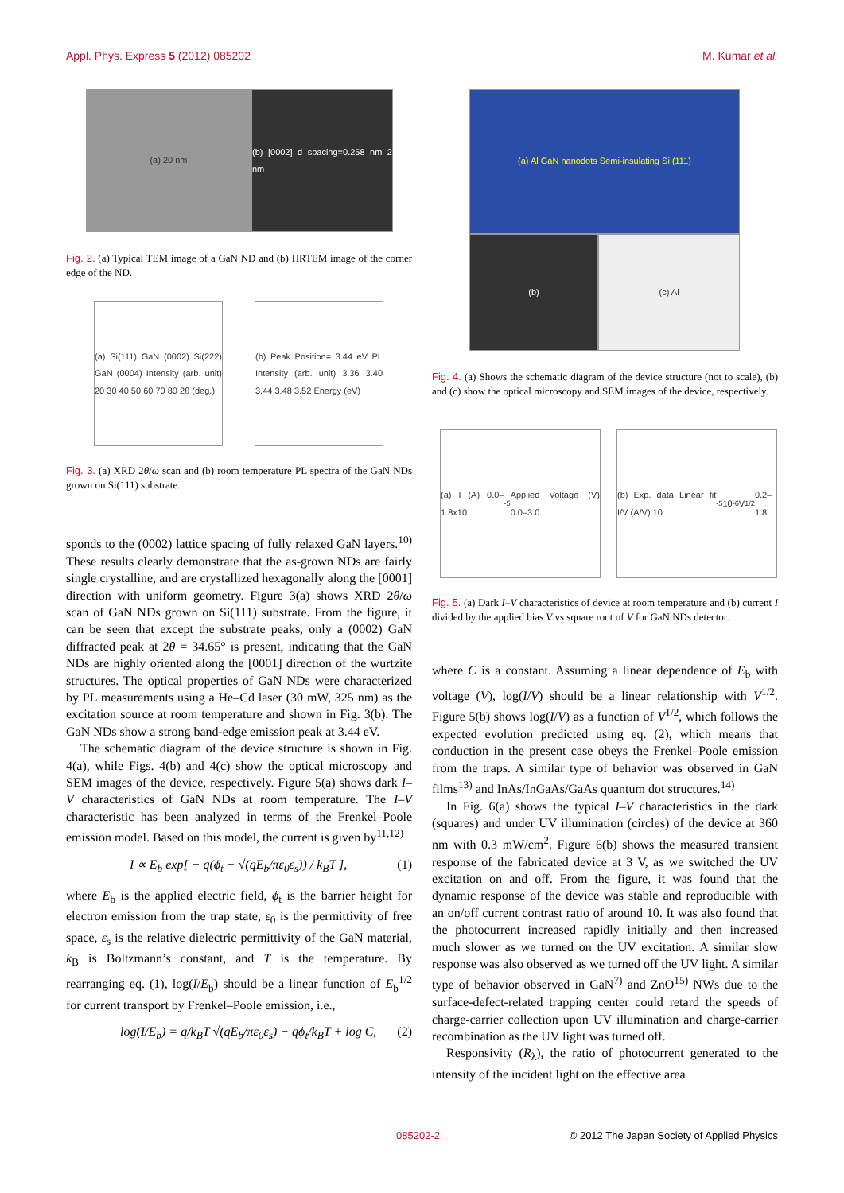Appl. Phys. Express 5 (2012) 085202 M. Kumar et al.
(a) 20 nm (b) [0002] d spacing=0.258 nm 2 nm
Fig. 2. (a) Typical TEM image of a GaN ND and (b) HRTEM image of the corner edge of the ND.
(a) Si(111) GaN (0002) Si(222) GaN (0004) Intensity (arb. unit) 20 30 40 50 60 70 80 2θ (deg.)
(b) Peak Position= 3.44 eV PL Intensity (arb. unit) 3.36 3.40 3.44 3.48 3.52 Energy (eV)
Fig. 3. (a) XRD 2θ/ω scan and (b) room temperature PL spectra of the GaN NDs grown on Si(111) substrate.
sponds to the (0002) lattice spacing of fully relaxed GaN layers.<sup>10)</sup> These results clearly demonstrate that the as-grown NDs are fairly single crystalline, and are crystallized hexagonally along the [0001] direction with uniform geometry. Figure 3(a) shows XRD 2θ/ω scan of GaN NDs grown on Si(111) substrate. From the figure, it can be seen that except the substrate peaks, only a (0002) GaN diffracted peak at 2θ = 34.65° is present, indicating that the GaN NDs are highly oriented along the [0001] direction of the wurtzite structures. The optical properties of GaN NDs were characterized by PL measurements using a He–Cd laser (30 mW, 325 nm) as the excitation source at room temperature and shown in Fig. 3(b). The GaN NDs show a strong band-edge emission peak at 3.44 eV.
The schematic diagram of the device structure is shown in Fig. 4(a), while Figs. 4(b) and 4(c) show the optical microscopy and SEM images of the device, respectively. Figure 5(a) shows dark I–V characteristics of GaN NDs at room temperature. The I–V characteristic has been analyzed in terms of the Frenkel–Poole emission model. Based on this model, the current is given by<sup>11,12)</sup>
I ∝ E<sub>b</sub> exp[ − q(ϕ<sub>t</sub> − √(qE<sub>b</sub>/πε<sub>0</sub>ε<sub>s</sub>)) / k<sub>B</sub>T ], (1)
where E<sub>b</sub> is the applied electric field, ϕ<sub>t</sub> is the barrier height for electron emission from the trap state, ε<sub>0</sub> is the permittivity of free space, ε<sub>s</sub> is the relative dielectric permittivity of the GaN material, k<sub>B</sub> is Boltzmann’s constant, and T is the temperature. By rearranging eq. (1), log(I/E<sub>b</sub>) should be a linear function of E<sub>b</sub><sup>1/2</sup> for current transport by Frenkel–Poole emission, i.e.,
log(I/E<sub>b</sub>) = q/k<sub>B</sub>T √(qE<sub>b</sub>/πε<sub>0</sub>ε<sub>s</sub>) − qϕ<sub>t</sub>/k<sub>B</sub>T + log C, (2)
(a) Al GaN nanodots Semi-insulating Si (111)
(b) (c) Al
Fig. 4. (a) Shows the schematic diagram of the device structure (not to scale), (b) and (c) show the optical microscopy and SEM images of the device, respectively.
(a) I (A) 0.0–1.8x10<sup>-5</sup> Applied Voltage (V) 0.0–3.0
(b) Exp. data Linear fit I/V (A/V) 10<sup>-5</sup> 10<sup>-6</sup> V<sup>1/2</sup> 0.2–1.8
Fig. 5. (a) Dark I–V characteristics of device at room temperature and (b) current I divided by the applied bias V vs square root of V for GaN NDs detector.
where C is a constant. Assuming a linear dependence of E<sub>b</sub> with voltage (V), log(I/V) should be a linear relationship with V<sup>1/2</sup>. Figure 5(b) shows log(I/V) as a function of V<sup>1/2</sup>, which follows the expected evolution predicted using eq. (2), which means that conduction in the present case obeys the Frenkel–Poole emission from the traps. A similar type of behavior was observed in GaN films<sup>13)</sup> and InAs/InGaAs/GaAs quantum dot structures.<sup>14)</sup>
In Fig. 6(a) shows the typical I–V characteristics in the dark (squares) and under UV illumination (circles) of the device at 360 nm with 0.3 mW/cm<sup>2</sup>. Figure 6(b) shows the measured transient response of the fabricated device at 3 V, as we switched the UV excitation on and off. From the figure, it was found that the dynamic response of the device was stable and reproducible with an on/off current contrast ratio of around 10. It was also found that the photocurrent increased rapidly initially and then increased much slower as we turned on the UV excitation. A similar slow response was also observed as we turned off the UV light. A similar type of behavior observed in GaN<sup>7)</sup> and ZnO<sup>15)</sup> NWs due to the surface-defect-related trapping center could retard the speeds of charge-carrier collection upon UV illumination and charge-carrier recombination as the UV light was turned off.
Responsivity (R<sub>λ</sub>), the ratio of photocurrent generated to the intensity of the incident light on the effective area
085202-2 © 2012 The Japan Society of Applied Physics